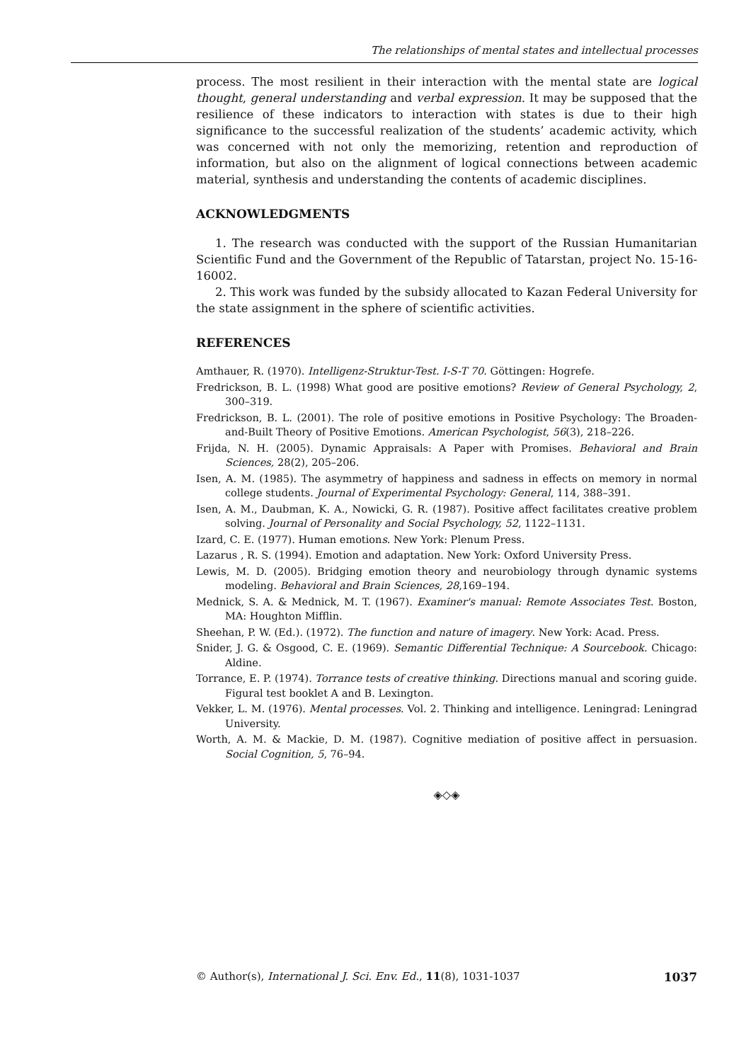The relationships of mental states and intellectual processes
process. The most resilient in their interaction with the mental state are logical thought, general understanding and verbal expression. It may be supposed that the resilience of these indicators to interaction with states is due to their high significance to the successful realization of the students’ academic activity, which was concerned with not only the memorizing, retention and reproduction of information, but also on the alignment of logical connections between academic material, synthesis and understanding the contents of academic disciplines.
ACKNOWLEDGMENTS
1. The research was conducted with the support of the Russian Humanitarian Scientific Fund and the Government of the Republic of Tatarstan, project No. 15-16-16002.
2. This work was funded by the subsidy allocated to Kazan Federal University for the state assignment in the sphere of scientific activities.
REFERENCES
Amthauer, R. (1970). Intelligenz-Struktur-Test. I-S-T 70. Göttingen: Hogrefe.
Fredrickson, B. L. (1998) What good are positive emotions? Review of General Psychology, 2, 300–319.
Fredrickson, B. L. (2001). The role of positive emotions in Positive Psychology: The Broaden-and-Built Theory of Positive Emotions. American Psychologist, 56(3), 218–226.
Frijda, N. H. (2005). Dynamic Appraisals: A Paper with Promises. Behavioral and Brain Sciences, 28(2), 205–206.
Isen, A. M. (1985). The asymmetry of happiness and sadness in effects on memory in normal college students. Journal of Experimental Psychology: General, 114, 388–391.
Isen, A. M., Daubman, K. A., Nowicki, G. R. (1987). Positive affect facilitates creative problem solving. Journal of Personality and Social Psychology, 52, 1122–1131.
Izard, C. E. (1977). Human emotions. New York: Plenum Press.
Lazarus , R. S. (1994). Emotion and adaptation. New York: Oxford University Press.
Lewis, M. D. (2005). Bridging emotion theory and neurobiology through dynamic systems modeling. Behavioral and Brain Sciences, 28,169–194.
Mednick, S. A. & Mednick, M. T. (1967). Examiner's manual: Remote Associates Test. Boston, MA: Houghton Mifflin.
Sheehan, P. W. (Ed.). (1972). The function and nature of imagery. New York: Acad. Press.
Snider, J. G. & Osgood, C. E. (1969). Semantic Differential Technique: A Sourcebook. Chicago: Aldine.
Torrance, E. P. (1974). Torrance tests of creative thinking. Directions manual and scoring guide. Figural test booklet A and B. Lexington.
Vekker, L. M. (1976). Mental processes. Vol. 2. Thinking and intelligence. Leningrad: Leningrad University.
Worth, A. M. & Mackie, D. M. (1987). Cognitive mediation of positive affect in persuasion. Social Cognition, 5, 76–94.
◈◇◈
© Author(s), International J. Sci. Env. Ed., 11(8), 1031-1037 1037